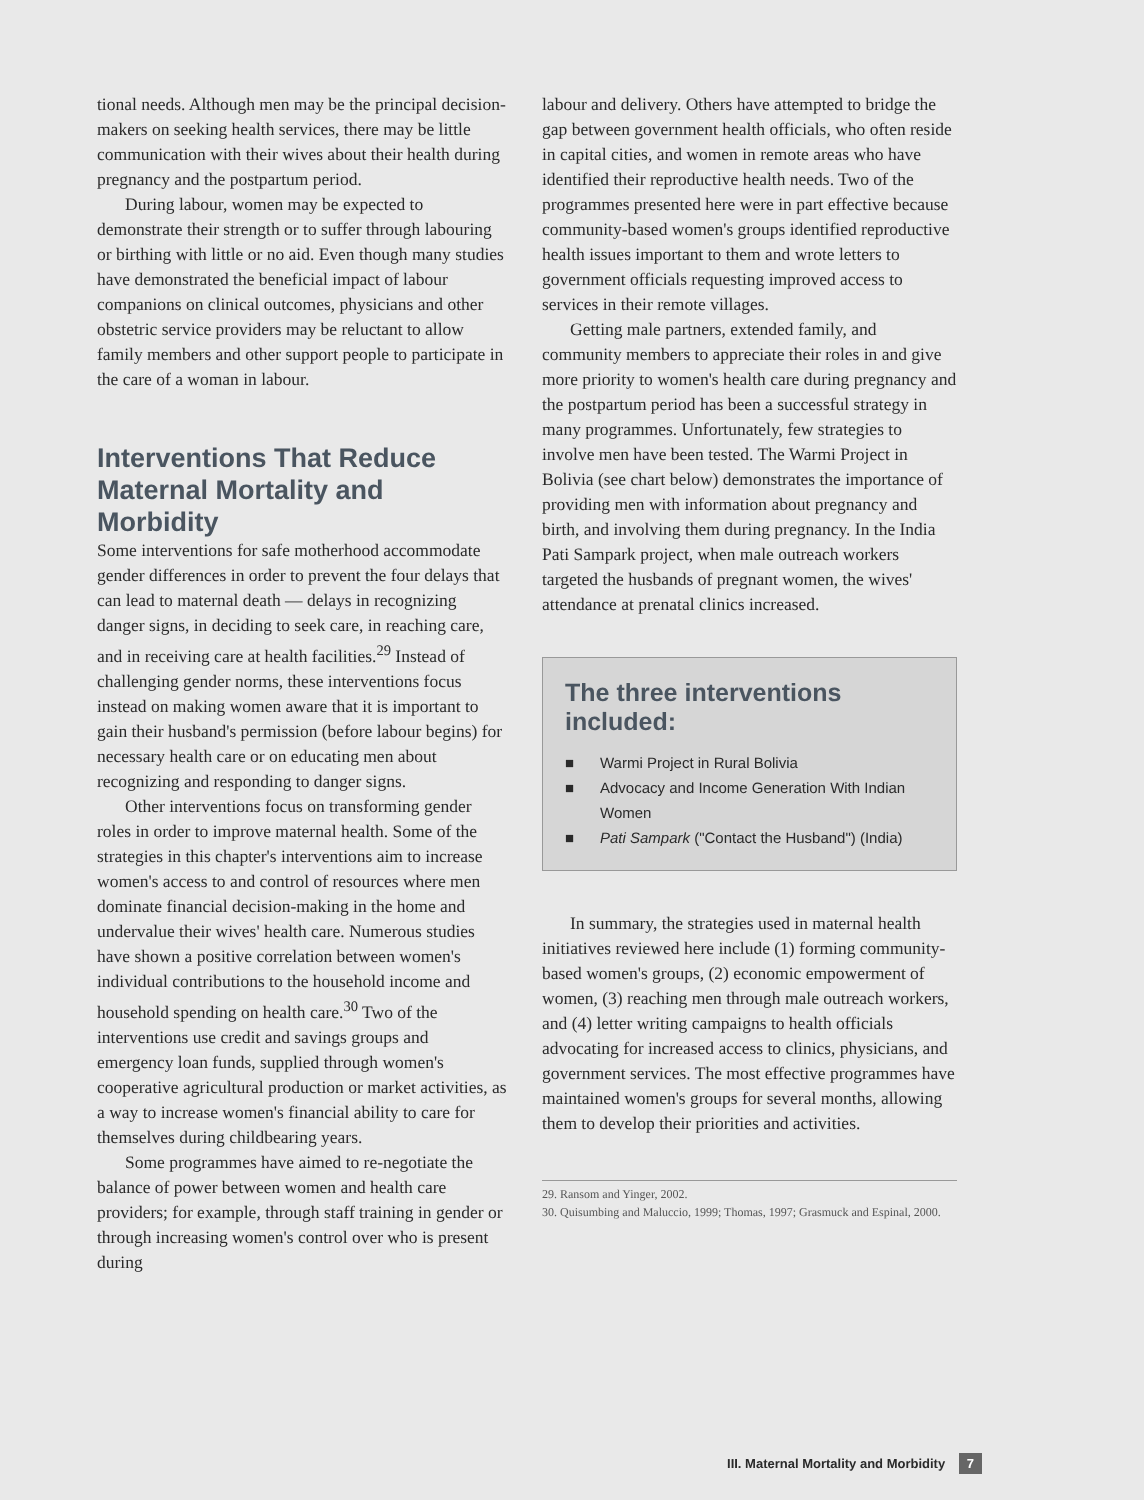tional needs. Although men may be the principal decision-makers on seeking health services, there may be little communication with their wives about their health during pregnancy and the postpartum period.
During labour, women may be expected to demonstrate their strength or to suffer through labouring or birthing with little or no aid. Even though many studies have demonstrated the beneficial impact of labour companions on clinical outcomes, physicians and other obstetric service providers may be reluctant to allow family members and other support people to participate in the care of a woman in labour.
Interventions That Reduce Maternal Mortality and Morbidity
Some interventions for safe motherhood accommodate gender differences in order to prevent the four delays that can lead to maternal death — delays in recognizing danger signs, in deciding to seek care, in reaching care, and in receiving care at health facilities.<sup>29</sup> Instead of challenging gender norms, these interventions focus instead on making women aware that it is important to gain their husband's permission (before labour begins) for necessary health care or on educating men about recognizing and responding to danger signs.
Other interventions focus on transforming gender roles in order to improve maternal health. Some of the strategies in this chapter's interventions aim to increase women's access to and control of resources where men dominate financial decision-making in the home and undervalue their wives' health care. Numerous studies have shown a positive correlation between women's individual contributions to the household income and household spending on health care.<sup>30</sup> Two of the interventions use credit and savings groups and emergency loan funds, supplied through women's cooperative agricultural production or market activities, as a way to increase women's financial ability to care for themselves during childbearing years.
Some programmes have aimed to re-negotiate the balance of power between women and health care providers; for example, through staff training in gender or through increasing women's control over who is present during
labour and delivery. Others have attempted to bridge the gap between government health officials, who often reside in capital cities, and women in remote areas who have identified their reproductive health needs. Two of the programmes presented here were in part effective because community-based women's groups identified reproductive health issues important to them and wrote letters to government officials requesting improved access to services in their remote villages.
Getting male partners, extended family, and community members to appreciate their roles in and give more priority to women's health care during pregnancy and the postpartum period has been a successful strategy in many programmes. Unfortunately, few strategies to involve men have been tested. The Warmi Project in Bolivia (see chart below) demonstrates the importance of providing men with information about pregnancy and birth, and involving them during pregnancy. In the India Pati Sampark project, when male outreach workers targeted the husbands of pregnant women, the wives' attendance at prenatal clinics increased.
The three interventions included:
■ Warmi Project in Rural Bolivia
■ Advocacy and Income Generation With Indian Women
■ Pati Sampark ("Contact the Husband") (India)
In summary, the strategies used in maternal health initiatives reviewed here include (1) forming community-based women's groups, (2) economic empowerment of women, (3) reaching men through male outreach workers, and (4) letter writing campaigns to health officials advocating for increased access to clinics, physicians, and government services. The most effective programmes have maintained women's groups for several months, allowing them to develop their priorities and activities.
29. Ransom and Yinger, 2002.
30. Quisumbing and Maluccio, 1999; Thomas, 1997; Grasmuck and Espinal, 2000.
III. Maternal Mortality and Morbidity 7